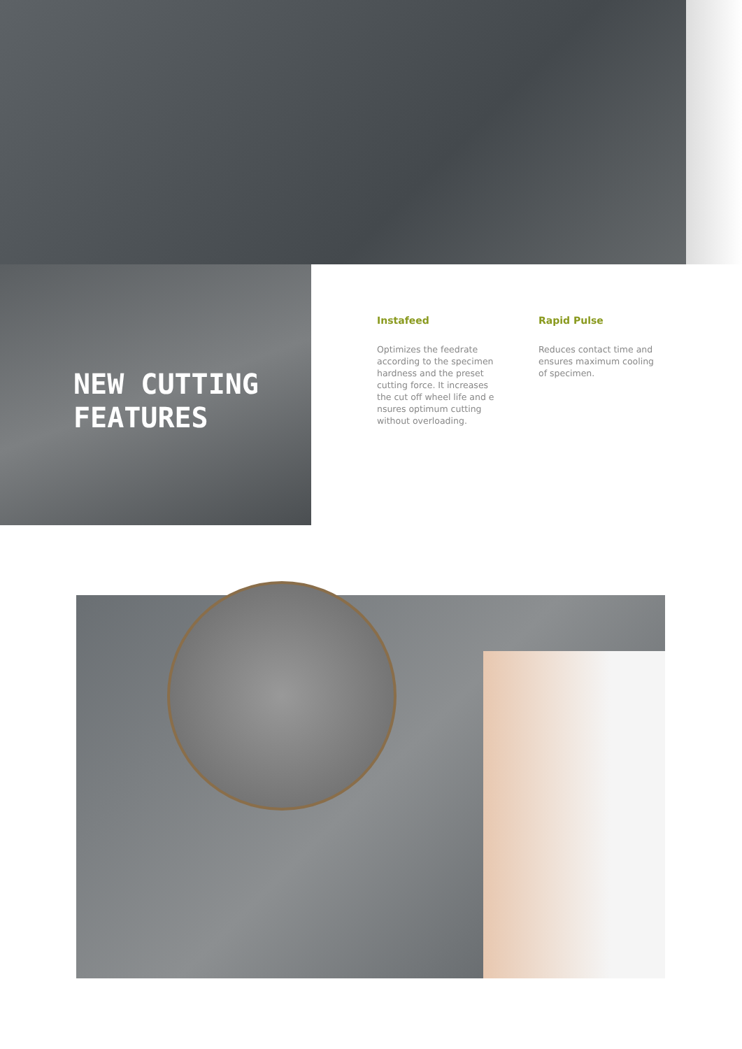NEW CUTTING
FEATURES
Instafeed
Optimizes the feedrate according to the specimen hardness and the preset cutting force. It increases the cut off wheel life and e nsures optimum cutting without overloading.
Rapid Pulse
Reduces contact time and ensures maximum cooling of specimen.